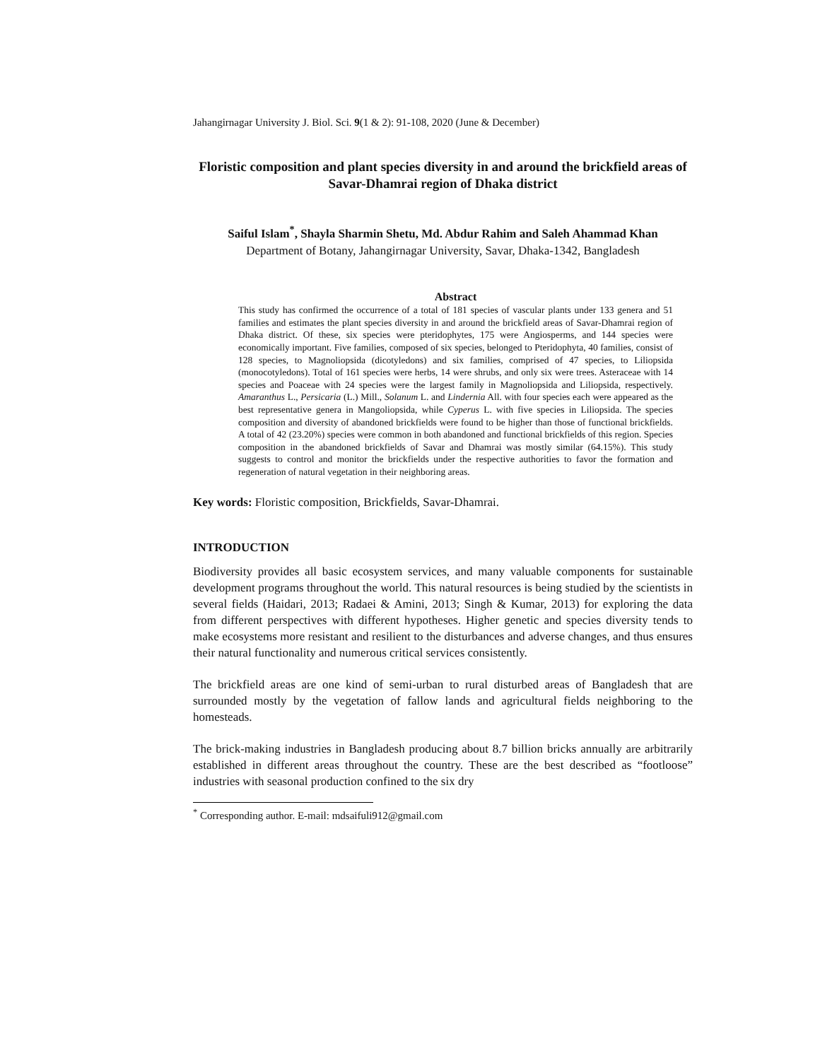Jahangirnagar University J. Biol. Sci. 9(1 & 2): 91-108, 2020 (June & December)
Floristic composition and plant species diversity in and around the brickfield areas of Savar-Dhamrai region of Dhaka district
Saiful Islam<sup>*</sup>, Shayla Sharmin Shetu, Md. Abdur Rahim and Saleh Ahammad Khan
Department of Botany, Jahangirnagar University, Savar, Dhaka-1342, Bangladesh
Abstract
This study has confirmed the occurrence of a total of 181 species of vascular plants under 133 genera and 51 families and estimates the plant species diversity in and around the brickfield areas of Savar-Dhamrai region of Dhaka district. Of these, six species were pteridophytes, 175 were Angiosperms, and 144 species were economically important. Five families, composed of six species, belonged to Pteridophyta, 40 families, consist of 128 species, to Magnoliopsida (dicotyledons) and six families, comprised of 47 species, to Liliopsida (monocotyledons). Total of 161 species were herbs, 14 were shrubs, and only six were trees. Asteraceae with 14 species and Poaceae with 24 species were the largest family in Magnoliopsida and Liliopsida, respectively. Amaranthus L., Persicaria (L.) Mill., Solanum L. and Lindernia All. with four species each were appeared as the best representative genera in Mangoliopsida, while Cyperus L. with five species in Liliopsida. The species composition and diversity of abandoned brickfields were found to be higher than those of functional brickfields. A total of 42 (23.20%) species were common in both abandoned and functional brickfields of this region. Species composition in the abandoned brickfields of Savar and Dhamrai was mostly similar (64.15%). This study suggests to control and monitor the brickfields under the respective authorities to favor the formation and regeneration of natural vegetation in their neighboring areas.
Key words: Floristic composition, Brickfields, Savar-Dhamrai.
INTRODUCTION
Biodiversity provides all basic ecosystem services, and many valuable components for sustainable development programs throughout the world. This natural resources is being studied by the scientists in several fields (Haidari, 2013; Radaei & Amini, 2013; Singh & Kumar, 2013) for exploring the data from different perspectives with different hypotheses. Higher genetic and species diversity tends to make ecosystems more resistant and resilient to the disturbances and adverse changes, and thus ensures their natural functionality and numerous critical services consistently.
The brickfield areas are one kind of semi-urban to rural disturbed areas of Bangladesh that are surrounded mostly by the vegetation of fallow lands and agricultural fields neighboring to the homesteads.
The brick-making industries in Bangladesh producing about 8.7 billion bricks annually are arbitrarily established in different areas throughout the country. These are the best described as “footloose” industries with seasonal production confined to the six dry
<sup>*</sup> Corresponding author. E-mail: mdsaifuli912@gmail.com